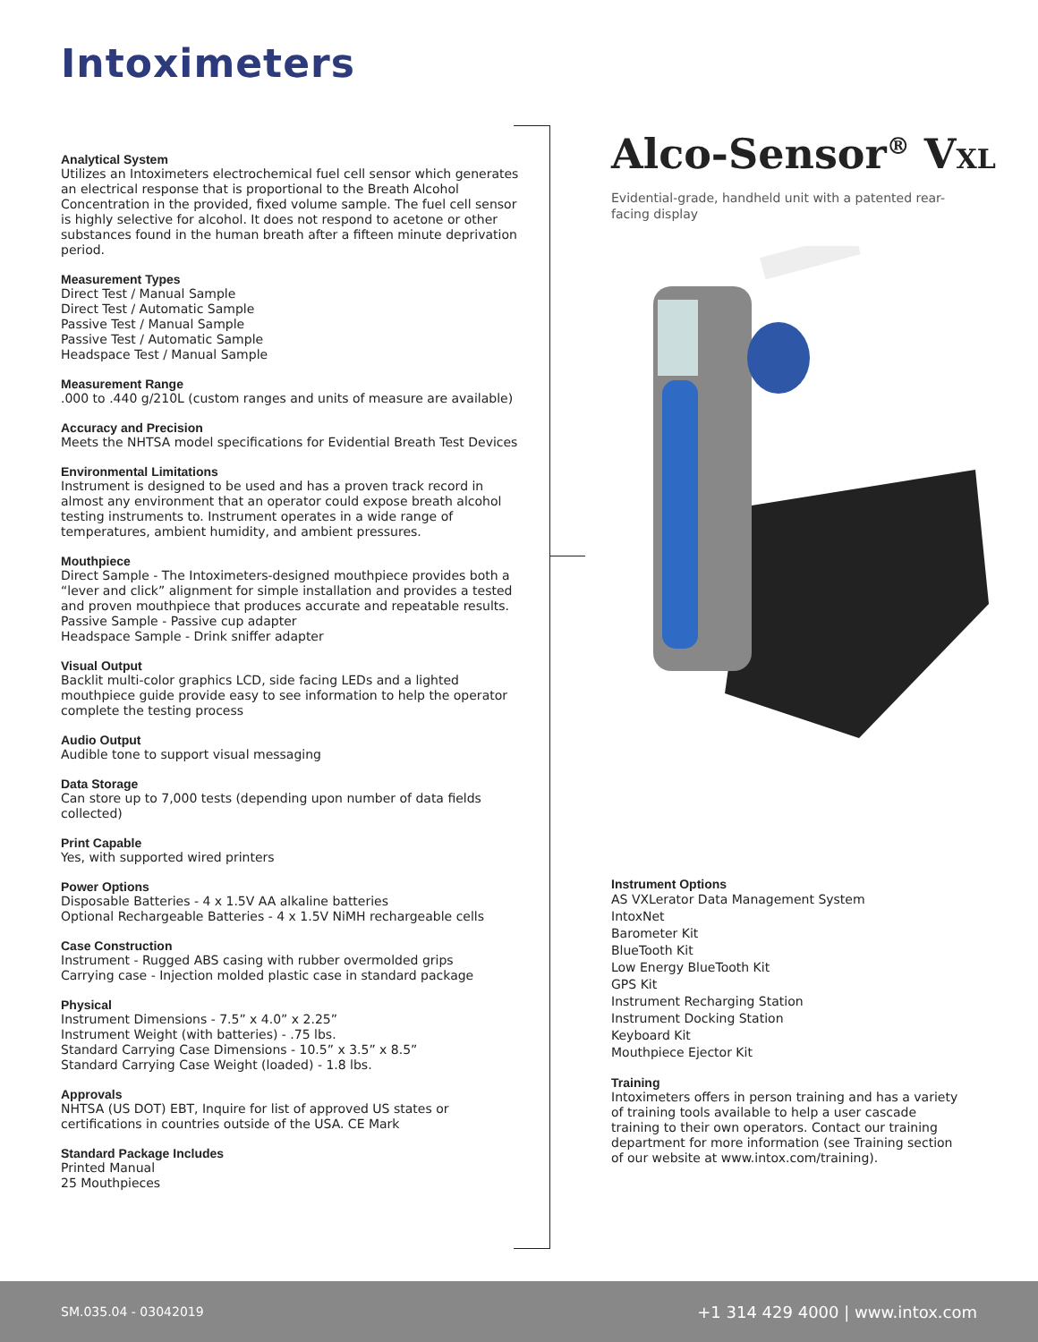Intoximeters
Analytical System
Utilizes an Intoximeters electrochemical fuel cell sensor which generates an electrical response that is proportional to the Breath Alcohol Concentration in the provided, fixed volume sample. The fuel cell sensor is highly selective for alcohol. It does not respond to acetone or other substances found in the human breath after a fifteen minute deprivation period.
Measurement Types
Direct Test / Manual Sample
Direct Test / Automatic Sample
Passive Test / Manual Sample
Passive Test / Automatic Sample
Headspace Test / Manual Sample
Measurement Range
.000 to .440 g/210L (custom ranges and units of measure are available)
Accuracy and Precision
Meets the NHTSA model specifications for Evidential Breath Test Devices
Environmental Limitations
Instrument is designed to be used and has a proven track record in almost any environment that an operator could expose breath alcohol testing instruments to. Instrument operates in a wide range of temperatures, ambient humidity, and ambient pressures.
Mouthpiece
Direct Sample - The Intoximeters-designed mouthpiece provides both a “lever and click” alignment for simple installation and provides a tested and proven mouthpiece that produces accurate and repeatable results.
Passive Sample - Passive cup adapter
Headspace Sample - Drink sniffer adapter
Visual Output
Backlit multi-color graphics LCD, side facing LEDs and a lighted mouthpiece guide provide easy to see information to help the operator complete the testing process
Audio Output
Audible tone to support visual messaging
Data Storage
Can store up to 7,000 tests (depending upon number of data fields collected)
Print Capable
Yes, with supported wired printers
Power Options
Disposable Batteries - 4 x 1.5V AA alkaline batteries
Optional Rechargeable Batteries - 4 x 1.5V NiMH rechargeable cells
Case Construction
Instrument - Rugged ABS casing with rubber overmolded grips
Carrying case - Injection molded plastic case in standard package
Physical
Instrument Dimensions - 7.5” x 4.0” x 2.25”
Instrument Weight (with batteries) - .75 lbs.
Standard Carrying Case Dimensions - 10.5” x 3.5” x 8.5”
Standard Carrying Case Weight (loaded) - 1.8 lbs.
Approvals
NHTSA (US DOT) EBT, Inquire for list of approved US states or certifications in countries outside of the USA. CE Mark
Standard Package Includes
Printed Manual
25 Mouthpieces
Alco-Sensor<sup>®</sup> VXL
Evidential-grade, handheld unit with a patented rear-facing display
Instrument Options
AS VXLerator Data Management System
IntoxNet
Barometer Kit
BlueTooth Kit
Low Energy BlueTooth Kit
GPS Kit
Instrument Recharging Station
Instrument Docking Station
Keyboard Kit
Mouthpiece Ejector Kit
Training
Intoximeters offers in person training and has a variety of training tools available to help a user cascade training to their own operators. Contact our training department for more information (see Training section of our website at www.intox.com/training).
SM.035.04 - 03042019 +1 314 429 4000 | www.intox.com